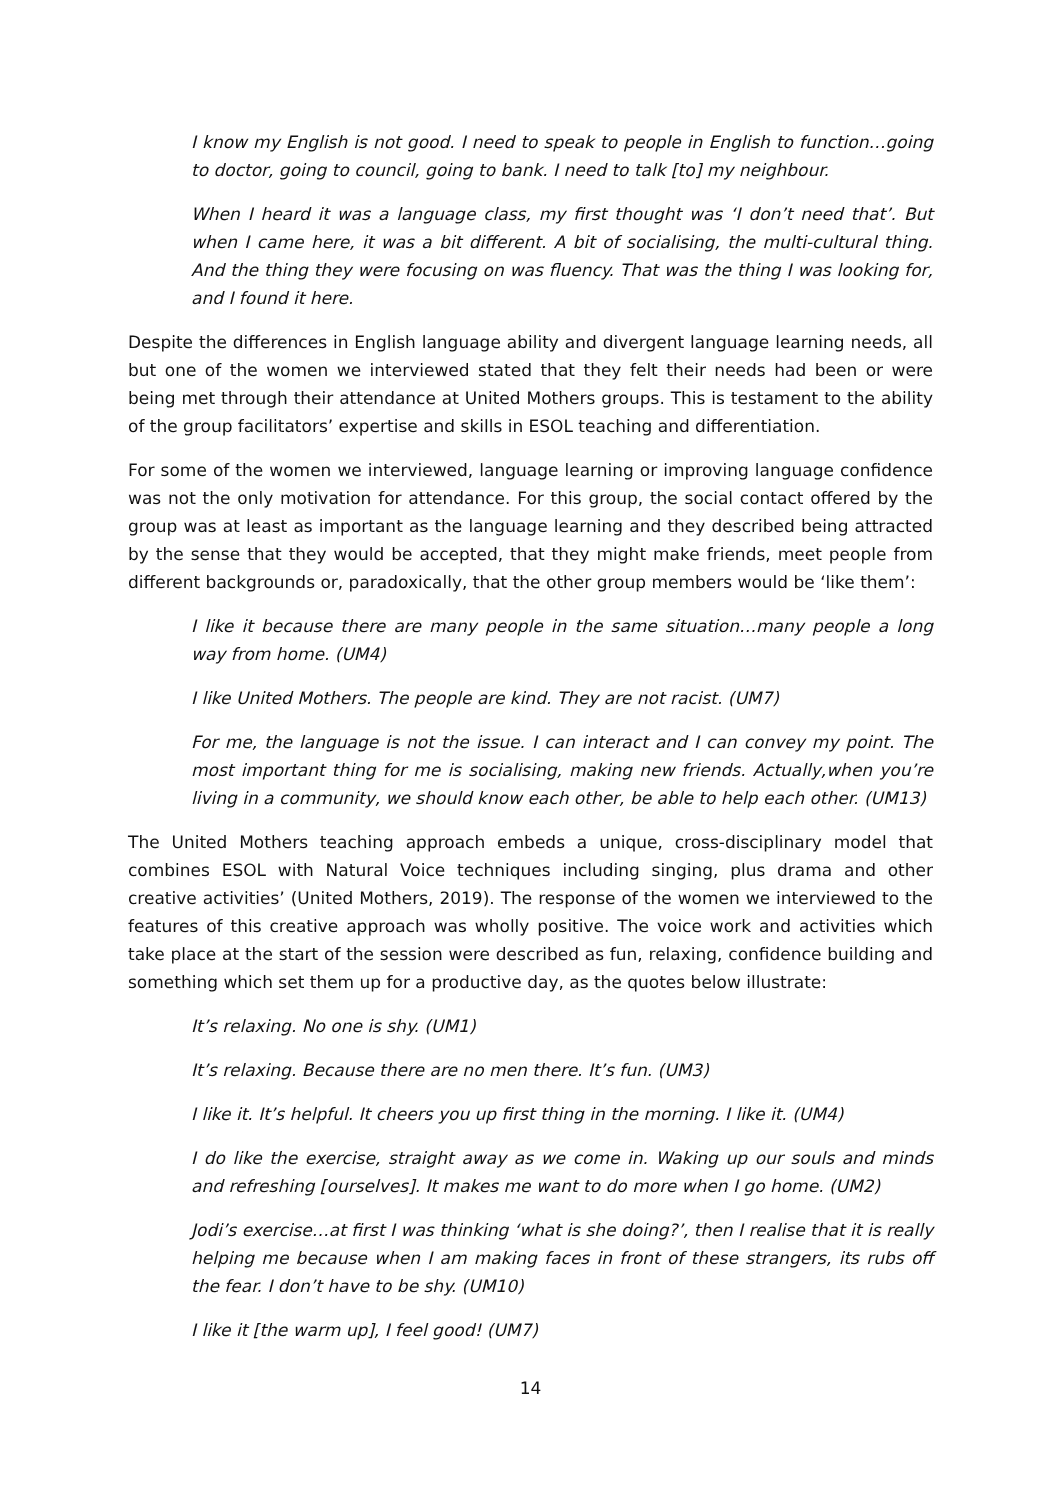I know my English is not good. I need to speak to people in English to function…going to doctor, going to council, going to bank. I need to talk [to] my neighbour.
When I heard it was a language class, my first thought was ‘I don’t need that’. But when I came here, it was a bit different. A bit of socialising, the multi-cultural thing. And the thing they were focusing on was fluency. That was the thing I was looking for, and I found it here.
Despite the differences in English language ability and divergent language learning needs, all but one of the women we interviewed stated that they felt their needs had been or were being met through their attendance at United Mothers groups. This is testament to the ability of the group facilitators’ expertise and skills in ESOL teaching and differentiation.
For some of the women we interviewed, language learning or improving language confidence was not the only motivation for attendance. For this group, the social contact offered by the group was at least as important as the language learning and they described being attracted by the sense that they would be accepted, that they might make friends, meet people from different backgrounds or, paradoxically, that the other group members would be ‘like them’:
I like it because there are many people in the same situation…many people a long way from home. (UM4)
I like United Mothers. The people are kind. They are not racist. (UM7)
For me, the language is not the issue. I can interact and I can convey my point. The most important thing for me is socialising, making new friends. Actually,when you’re living in a community, we should know each other, be able to help each other. (UM13)
The United Mothers teaching approach embeds a unique, cross-disciplinary model that combines ESOL with Natural Voice techniques including singing, plus drama and other creative activities’ (United Mothers, 2019). The response of the women we interviewed to the features of this creative approach was wholly positive. The voice work and activities which take place at the start of the session were described as fun, relaxing, confidence building and something which set them up for a productive day, as the quotes below illustrate:
It’s relaxing. No one is shy. (UM1)
It’s relaxing. Because there are no men there. It’s fun. (UM3)
I like it. It’s helpful. It cheers you up first thing in the morning. I like it. (UM4)
I do like the exercise, straight away as we come in. Waking up our souls and minds and refreshing [ourselves]. It makes me want to do more when I go home. (UM2)
Jodi’s exercise…at first I was thinking ‘what is she doing?’, then I realise that it is really helping me because when I am making faces in front of these strangers, its rubs off the fear. I don’t have to be shy. (UM10)
I like it [the warm up], I feel good! (UM7)
14